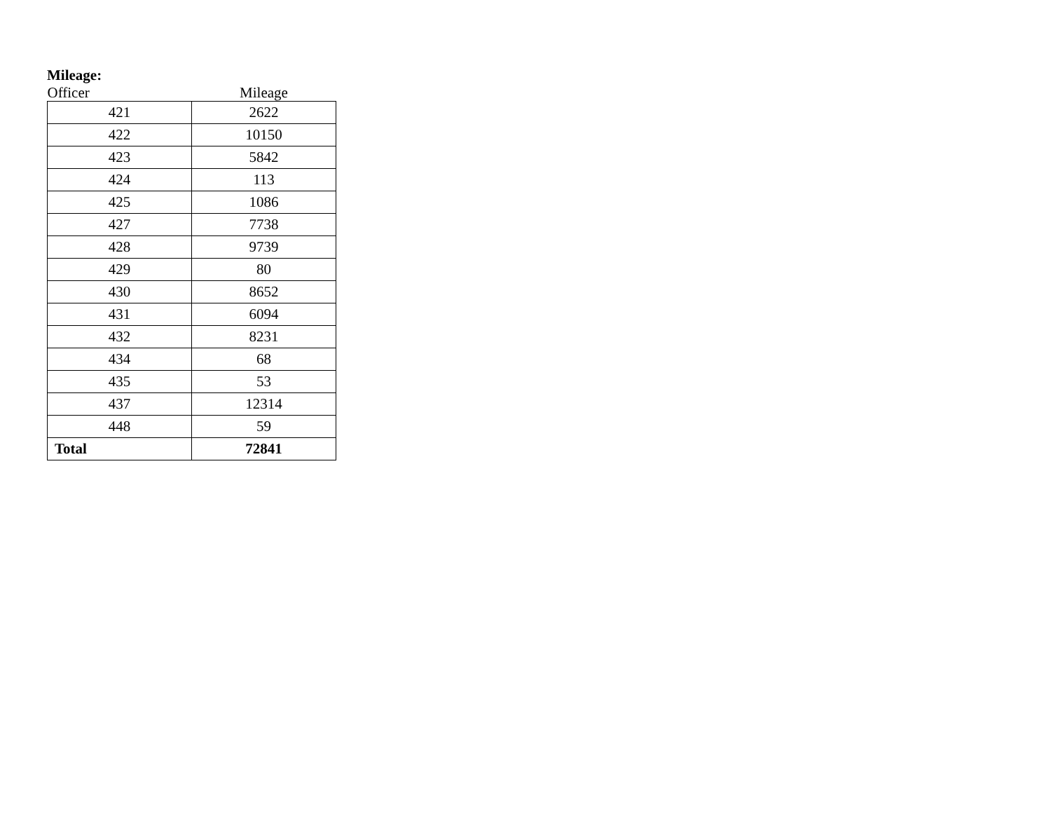Mileage:
| Officer | Mileage |
| --- | --- |
| 421 | 2622 |
| 422 | 10150 |
| 423 | 5842 |
| 424 | 113 |
| 425 | 1086 |
| 427 | 7738 |
| 428 | 9739 |
| 429 | 80 |
| 430 | 8652 |
| 431 | 6094 |
| 432 | 8231 |
| 434 | 68 |
| 435 | 53 |
| 437 | 12314 |
| 448 | 59 |
| Total | 72841 |